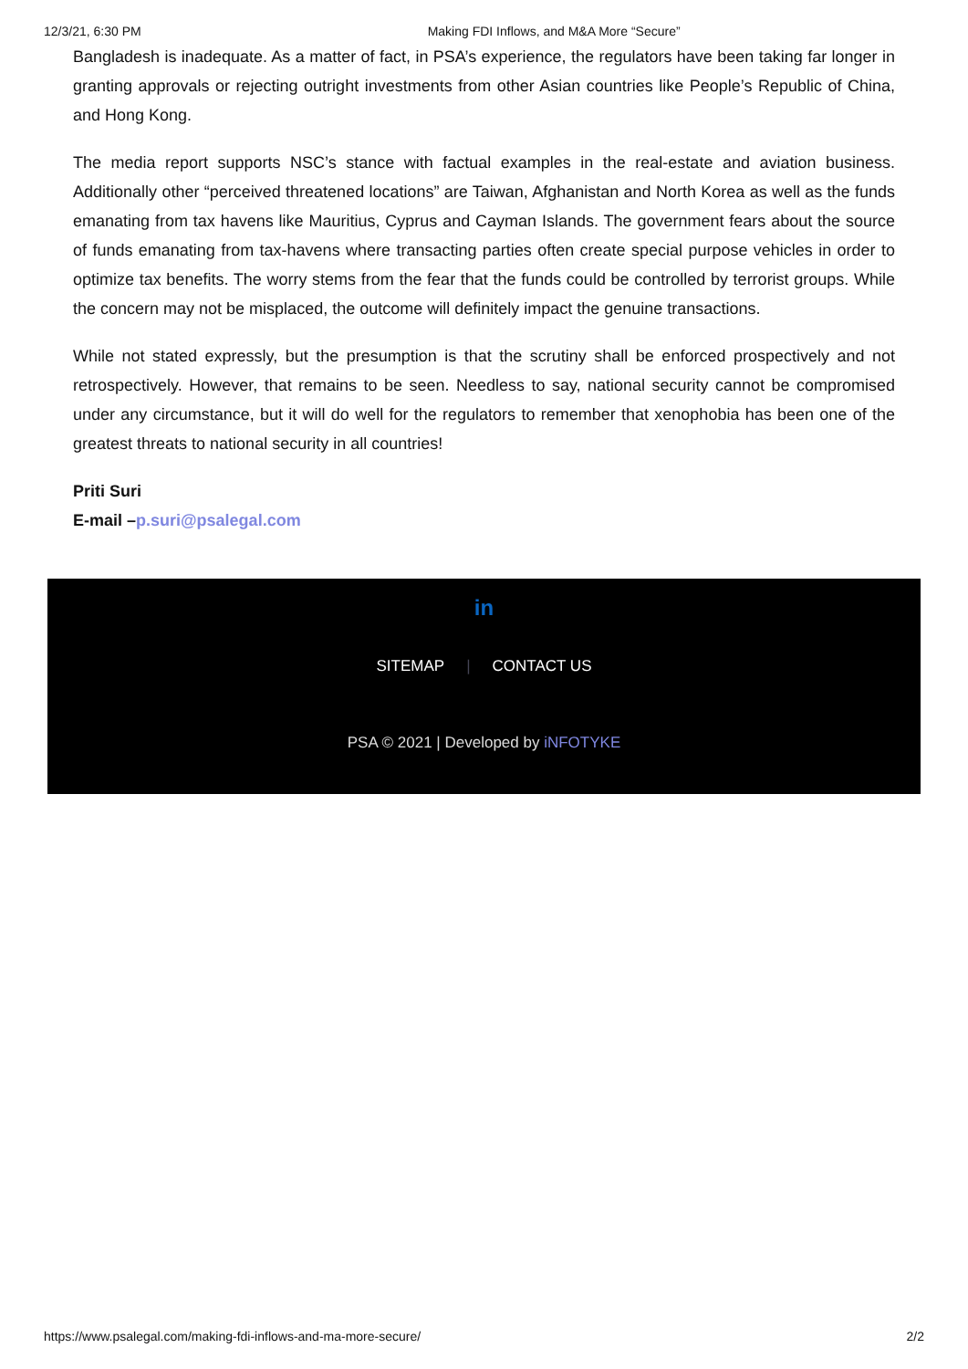12/3/21, 6:30 PM Making FDI Inflows, and M&A More “Secure”
Bangladesh is inadequate. As a matter of fact, in PSA’s experience, the regulators have been taking far longer in granting approvals or rejecting outright investments from other Asian countries like People’s Republic of China, and Hong Kong.
The media report supports NSC’s stance with factual examples in the real-estate and aviation business. Additionally other “perceived threatened locations” are Taiwan, Afghanistan and North Korea as well as the funds emanating from tax havens like Mauritius, Cyprus and Cayman Islands. The government fears about the source of funds emanating from tax-havens where transacting parties often create special purpose vehicles in order to optimize tax benefits. The worry stems from the fear that the funds could be controlled by terrorist groups. While the concern may not be misplaced, the outcome will definitely impact the genuine transactions.
While not stated expressly, but the presumption is that the scrutiny shall be enforced prospectively and not retrospectively. However, that remains to be seen. Needless to say, national security cannot be compromised under any circumstance, but it will do well for the regulators to remember that xenophobia has been one of the greatest threats to national security in all countries!
Priti Suri
E-mail –p.suri@psalegal.com
in
SITEMAP | CONTACT US
PSA © 2021 | Developed by iNFOTYKE
https://www.psalegal.com/making-fdi-inflows-and-ma-more-secure/ 2/2